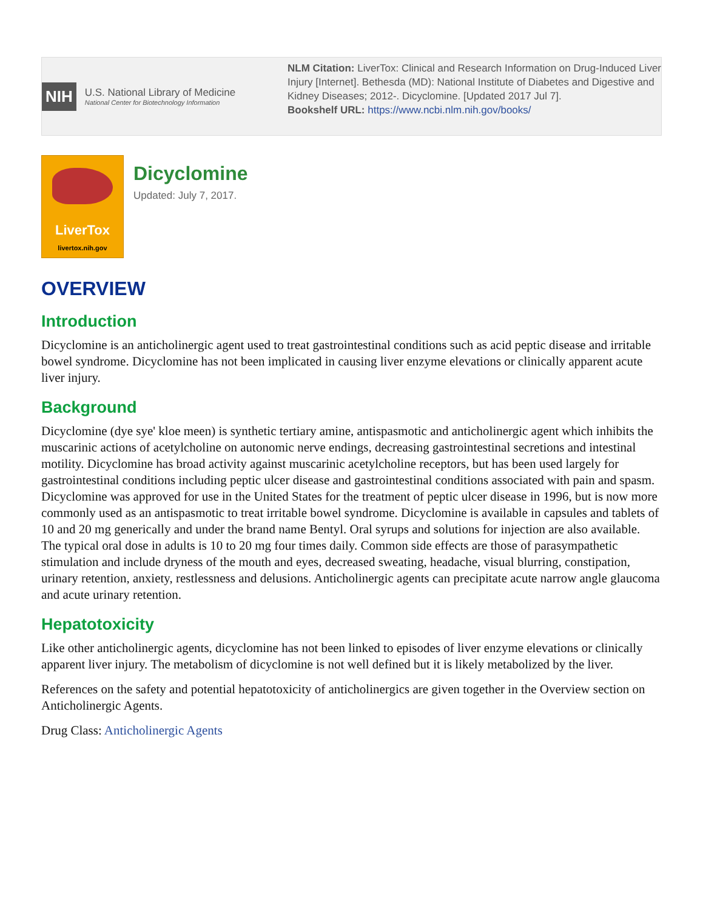NIH
U.S. National Library of Medicine
National Center for Biotechnology Information
NLM Citation: LiverTox: Clinical and Research Information on Drug-Induced Liver Injury [Internet]. Bethesda (MD): National Institute of Diabetes and Digestive and Kidney Diseases; 2012-. Dicyclomine. [Updated 2017 Jul 7].
Bookshelf URL: https://www.ncbi.nlm.nih.gov/books/
LiverTox
livertox.nih.gov
Dicyclomine
Updated: July 7, 2017.
OVERVIEW
Introduction
Dicyclomine is an anticholinergic agent used to treat gastrointestinal conditions such as acid peptic disease and irritable bowel syndrome. Dicyclomine has not been implicated in causing liver enzyme elevations or clinically apparent acute liver injury.
Background
Dicyclomine (dye sye' kloe meen) is synthetic tertiary amine, antispasmotic and anticholinergic agent which inhibits the muscarinic actions of acetylcholine on autonomic nerve endings, decreasing gastrointestinal secretions and intestinal motility. Dicyclomine has broad activity against muscarinic acetylcholine receptors, but has been used largely for gastrointestinal conditions including peptic ulcer disease and gastrointestinal conditions associated with pain and spasm. Dicyclomine was approved for use in the United States for the treatment of peptic ulcer disease in 1996, but is now more commonly used as an antispasmotic to treat irritable bowel syndrome. Dicyclomine is available in capsules and tablets of 10 and 20 mg generically and under the brand name Bentyl. Oral syrups and solutions for injection are also available. The typical oral dose in adults is 10 to 20 mg four times daily. Common side effects are those of parasympathetic stimulation and include dryness of the mouth and eyes, decreased sweating, headache, visual blurring, constipation, urinary retention, anxiety, restlessness and delusions. Anticholinergic agents can precipitate acute narrow angle glaucoma and acute urinary retention.
Hepatotoxicity
Like other anticholinergic agents, dicyclomine has not been linked to episodes of liver enzyme elevations or clinically apparent liver injury. The metabolism of dicyclomine is not well defined but it is likely metabolized by the liver.
References on the safety and potential hepatotoxicity of anticholinergics are given together in the Overview section on Anticholinergic Agents.
Drug Class: Anticholinergic Agents